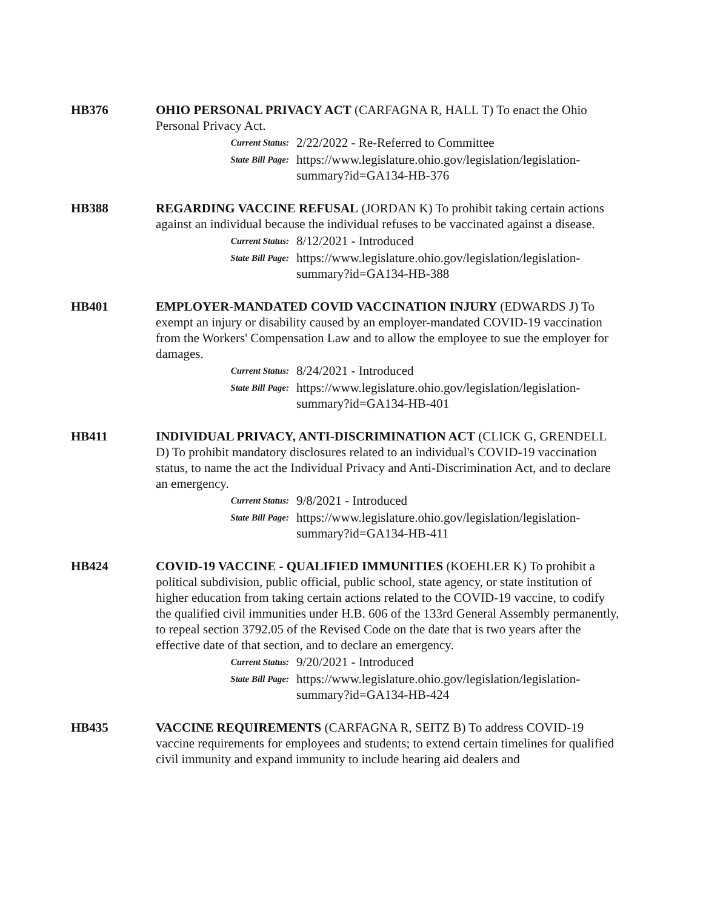HB376 OHIO PERSONAL PRIVACY ACT (CARFAGNA R, HALL T) To enact the Ohio Personal Privacy Act.
Current Status:
2/22/2022 - Re-Referred to Committee
State Bill Page:
https://www.legislature.ohio.gov/legislation/legislation-summary?id=GA134-HB-376
HB388 REGARDING VACCINE REFUSAL (JORDAN K) To prohibit taking certain actions against an individual because the individual refuses to be vaccinated against a disease.
Current Status:
8/12/2021 - Introduced
State Bill Page:
https://www.legislature.ohio.gov/legislation/legislation-summary?id=GA134-HB-388
HB401 EMPLOYER-MANDATED COVID VACCINATION INJURY (EDWARDS J) To exempt an injury or disability caused by an employer-mandated COVID-19 vaccination from the Workers' Compensation Law and to allow the employee to sue the employer for damages.
Current Status:
8/24/2021 - Introduced
State Bill Page:
https://www.legislature.ohio.gov/legislation/legislation-summary?id=GA134-HB-401
HB411 INDIVIDUAL PRIVACY, ANTI-DISCRIMINATION ACT (CLICK G, GRENDELL D) To prohibit mandatory disclosures related to an individual's COVID-19 vaccination status, to name the act the Individual Privacy and Anti-Discrimination Act, and to declare an emergency.
Current Status:
9/8/2021 - Introduced
State Bill Page:
https://www.legislature.ohio.gov/legislation/legislation-summary?id=GA134-HB-411
HB424 COVID-19 VACCINE - QUALIFIED IMMUNITIES (KOEHLER K) To prohibit a political subdivision, public official, public school, state agency, or state institution of higher education from taking certain actions related to the COVID-19 vaccine, to codify the qualified civil immunities under H.B. 606 of the 133rd General Assembly permanently, to repeal section 3792.05 of the Revised Code on the date that is two years after the effective date of that section, and to declare an emergency.
Current Status:
9/20/2021 - Introduced
State Bill Page:
https://www.legislature.ohio.gov/legislation/legislation-summary?id=GA134-HB-424
HB435 VACCINE REQUIREMENTS (CARFAGNA R, SEITZ B) To address COVID-19 vaccine requirements for employees and students; to extend certain timelines for qualified civil immunity and expand immunity to include hearing aid dealers and